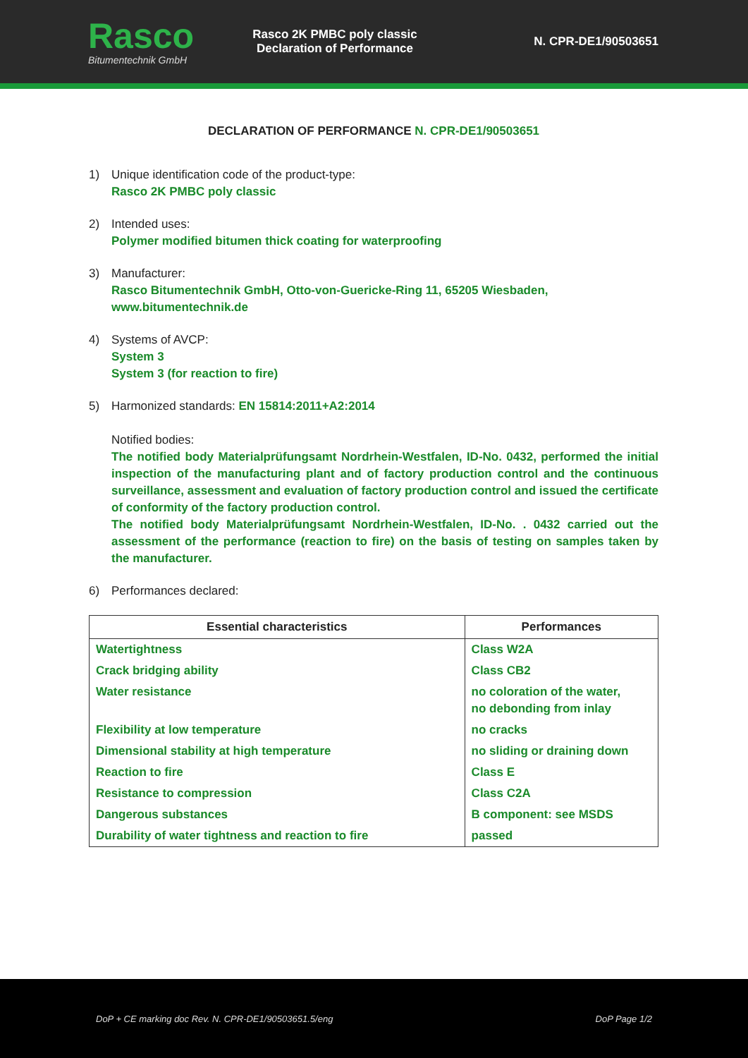Rasco
Bitumentechnik GmbH
Rasco 2K PMBC poly classic
Declaration of Performance
N. CPR-DE1/90503651
DECLARATION OF PERFORMANCE N. CPR-DE1/90503651
1) Unique identification code of the product-type:
Rasco 2K PMBC poly classic
2) Intended uses:
Polymer modified bitumen thick coating for waterproofing
3) Manufacturer:
Rasco Bitumentechnik GmbH, Otto-von-Guericke-Ring 11, 65205 Wiesbaden,
www.bitumentechnik.de
4) Systems of AVCP:
System 3
System 3 (for reaction to fire)
5) Harmonized standards: EN 15814:2011+A2:2014
Notified bodies:
The notified body Materialprüfungsamt Nordrhein-Westfalen, ID-No. 0432, performed the initial inspection of the manufacturing plant and of factory production control and the continuous surveillance, assessment and evaluation of factory production control and issued the certificate of conformity of the factory production control.
The notified body Materialprüfungsamt Nordrhein-Westfalen, ID-No. . 0432 carried out the assessment of the performance (reaction to fire) on the basis of testing on samples taken by the manufacturer.
6) Performances declared:
| Essential characteristics | Performances |
| --- | --- |
| Watertightness | Class W2A |
| Crack bridging ability | Class CB2 |
| Water resistance | no coloration of the water, no debonding from inlay |
| Flexibility at low temperature | no cracks |
| Dimensional stability at high temperature | no sliding or draining down |
| Reaction to fire | Class E |
| Resistance to compression | Class C2A |
| Dangerous substances | B component: see MSDS |
| Durability of water tightness and reaction to fire | passed |
DoP + CE marking doc Rev. N. CPR-DE1/90503651.5/eng DoP Page 1/2